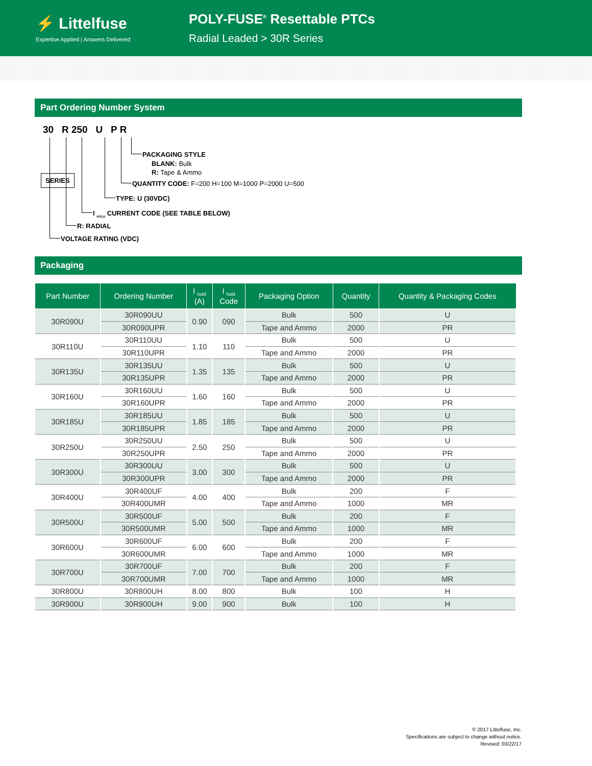⚡ Littelfuse
Expertise Applied | Answers Delivered
POLY-FUSE<sup>®</sup> Resettable PTCs
Radial Leaded > 30R Series
Part Ordering Number System
30 R 250 U P R
SERIES
PACKAGING STYLE
BLANK: Bulk
R: Tape & Ammo
QUANTITY CODE: F=200 H=100 M=1000 P=2000 U=500
TYPE: U (30VDC)
I <sub>HOLD</sub> CURRENT CODE (SEE TABLE BELOW)
R: RADIAL
VOLTAGE RATING (VDC)
Packaging
| Part Number | Ordering Number | I <sub>hold</sub> (A) | I <sub>hold</sub> Code | Packaging Option | Quantity | Quantity & Packaging Codes |
| --- | --- | --- | --- | --- | --- | --- |
| 30R090U | 30R090UU | 0.90 | 090 | Bulk | 500 | U |
| | 30R090UPR | | | Tape and Ammo | 2000 | PR |
| 30R110U | 30R110UU | 1.10 | 110 | Bulk | 500 | U |
| | 30R110UPR | | | Tape and Ammo | 2000 | PR |
| 30R135U | 30R135UU | 1.35 | 135 | Bulk | 500 | U |
| | 30R135UPR | | | Tape and Ammo | 2000 | PR |
| 30R160U | 30R160UU | 1.60 | 160 | Bulk | 500 | U |
| | 30R160UPR | | | Tape and Ammo | 2000 | PR |
| 30R185U | 30R185UU | 1.85 | 185 | Bulk | 500 | U |
| | 30R185UPR | | | Tape and Ammo | 2000 | PR |
| 30R250U | 30R250UU | 2.50 | 250 | Bulk | 500 | U |
| | 30R250UPR | | | Tape and Ammo | 2000 | PR |
| 30R300U | 30R300UU | 3.00 | 300 | Bulk | 500 | U |
| | 30R300UPR | | | Tape and Ammo | 2000 | PR |
| 30R400U | 30R400UF | 4.00 | 400 | Bulk | 200 | F |
| | 30R400UMR | | | Tape and Ammo | 1000 | MR |
| 30R500U | 30R500UF | 5.00 | 500 | Bulk | 200 | F |
| | 30R500UMR | | | Tape and Ammo | 1000 | MR |
| 30R600U | 30R600UF | 6.00 | 600 | Bulk | 200 | F |
| | 30R600UMR | | | Tape and Ammo | 1000 | MR |
| 30R700U | 30R700UF | 7.00 | 700 | Bulk | 200 | F |
| | 30R700UMR | | | Tape and Ammo | 1000 | MR |
| 30R800U | 30R800UH | 8.00 | 800 | Bulk | 100 | H |
| 30R900U | 30R900UH | 9.00 | 900 | Bulk | 100 | H |
© 2017 Littelfuse, Inc.
Specifications are subject to change without notice.
Revised: 03/22/17